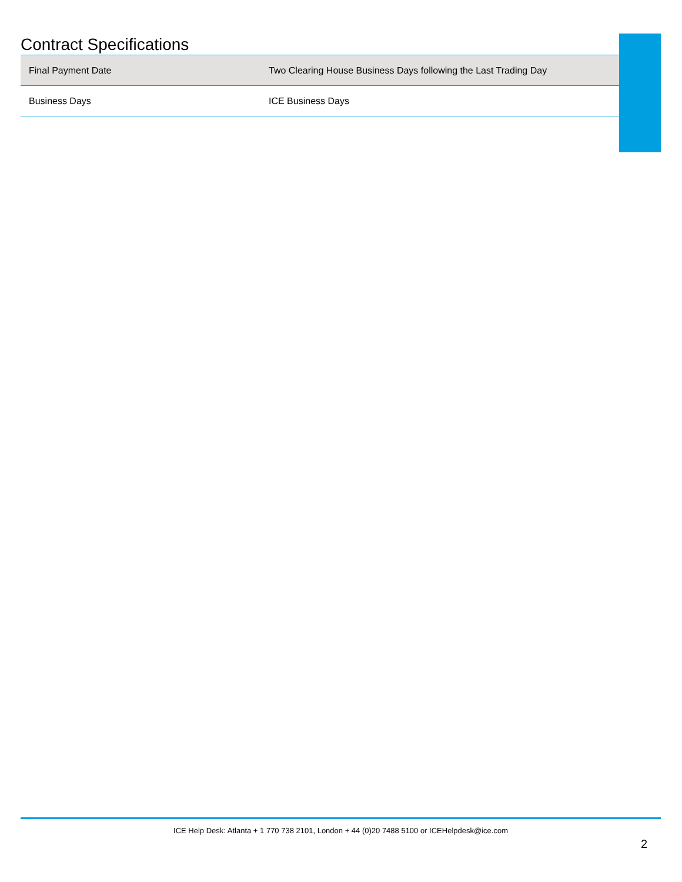Contract Specifications
| Final Payment Date | Two Clearing House Business Days following the Last Trading Day |
| Business Days | ICE Business Days |
ICE Help Desk: Atlanta + 1 770 738 2101, London + 44 (0)20 7488 5100 or ICEHelpdesk@ice.com
2